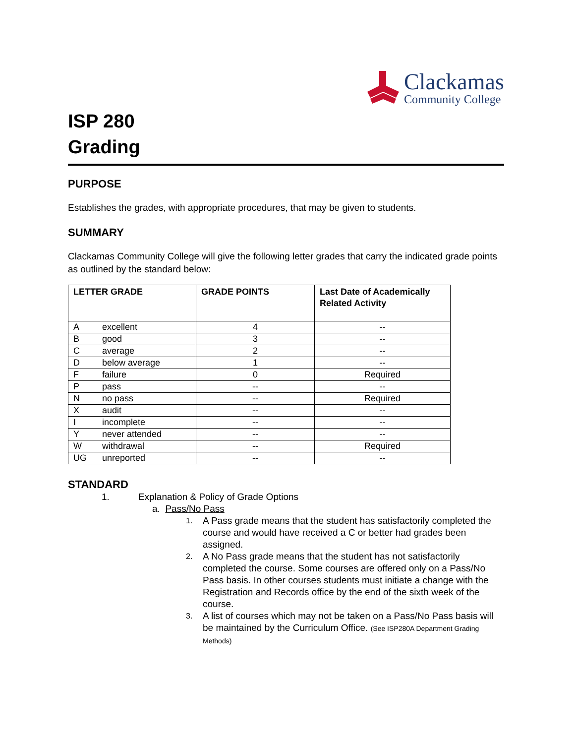Clackamas
Community College
ISP 280
Grading
PURPOSE
Establishes the grades, with appropriate procedures, that may be given to students.
SUMMARY
Clackamas Community College will give the following letter grades that carry the indicated grade points as outlined by the standard below:
| LETTER GRADE | GRADE POINTS | Last Date of Academically Related Activity |
| --- | --- | --- |
| A excellent | 4 | -- |
| B good | 3 | -- |
| C average | 2 | -- |
| D below average | 1 | -- |
| F failure | 0 | Required |
| P pass | -- | -- |
| N no pass | -- | Required |
| X audit | -- | -- |
| I incomplete | -- | -- |
| Y never attended | -- | -- |
| W withdrawal | -- | Required |
| UG unreported | -- | -- |
STANDARD
1. Explanation & Policy of Grade Options
a. Pass/No Pass
1. A Pass grade means that the student has satisfactorily completed the course and would have received a C or better had grades been assigned.
2. A No Pass grade means that the student has not satisfactorily completed the course. Some courses are offered only on a Pass/No Pass basis. In other courses students must initiate a change with the Registration and Records office by the end of the sixth week of the course.
3. A list of courses which may not be taken on a Pass/No Pass basis will be maintained by the Curriculum Office. (See ISP280A Department Grading Methods)